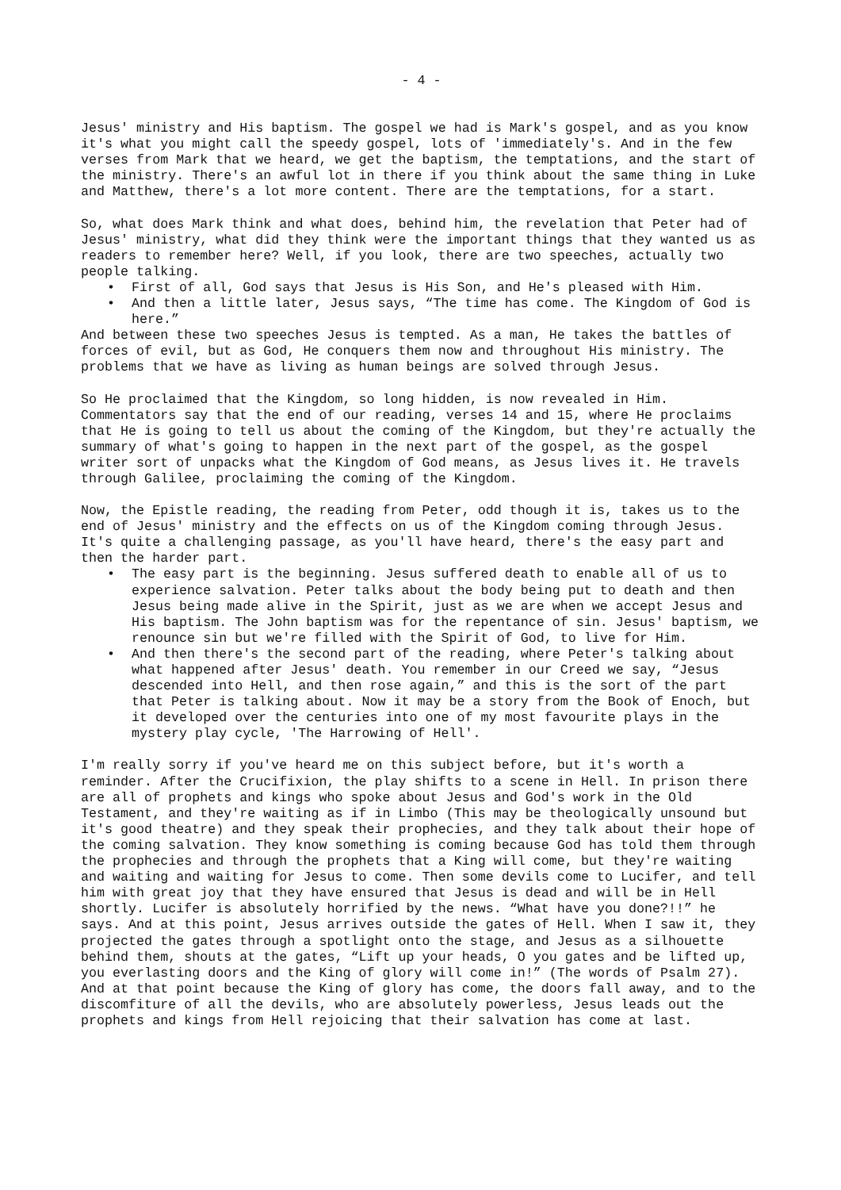- 4 -
Jesus' ministry and His baptism. The gospel we had is Mark's gospel, and as you know it's what you might call the speedy gospel, lots of 'immediately's. And in the few verses from Mark that we heard, we get the baptism, the temptations, and the start of the ministry. There's an awful lot in there if you think about the same thing in Luke and Matthew, there's a lot more content. There are the temptations, for a start.
So, what does Mark think and what does, behind him, the revelation that Peter had of Jesus' ministry, what did they think were the important things that they wanted us as readers to remember here? Well, if you look, there are two speeches, actually two people talking.
• First of all, God says that Jesus is His Son, and He's pleased with Him.
• And then a little later, Jesus says, “The time has come. The Kingdom of God is here.”
And between these two speeches Jesus is tempted. As a man, He takes the battles of forces of evil, but as God, He conquers them now and throughout His ministry. The problems that we have as living as human beings are solved through Jesus.
So He proclaimed that the Kingdom, so long hidden, is now revealed in Him. Commentators say that the end of our reading, verses 14 and 15, where He proclaims that He is going to tell us about the coming of the Kingdom, but they're actually the summary of what's going to happen in the next part of the gospel, as the gospel writer sort of unpacks what the Kingdom of God means, as Jesus lives it. He travels through Galilee, proclaiming the coming of the Kingdom.
Now, the Epistle reading, the reading from Peter, odd though it is, takes us to the end of Jesus' ministry and the effects on us of the Kingdom coming through Jesus. It's quite a challenging passage, as you'll have heard, there's the easy part and then the harder part.
• The easy part is the beginning. Jesus suffered death to enable all of us to experience salvation. Peter talks about the body being put to death and then Jesus being made alive in the Spirit, just as we are when we accept Jesus and His baptism. The John baptism was for the repentance of sin. Jesus' baptism, we renounce sin but we're filled with the Spirit of God, to live for Him.
• And then there's the second part of the reading, where Peter's talking about what happened after Jesus' death. You remember in our Creed we say, “Jesus descended into Hell, and then rose again,” and this is the sort of the part that Peter is talking about. Now it may be a story from the Book of Enoch, but it developed over the centuries into one of my most favourite plays in the mystery play cycle, 'The Harrowing of Hell'.
I'm really sorry if you've heard me on this subject before, but it's worth a reminder. After the Crucifixion, the play shifts to a scene in Hell. In prison there are all of prophets and kings who spoke about Jesus and God's work in the Old Testament, and they're waiting as if in Limbo (This may be theologically unsound but it's good theatre) and they speak their prophecies, and they talk about their hope of the coming salvation. They know something is coming because God has told them through the prophecies and through the prophets that a King will come, but they're waiting and waiting and waiting for Jesus to come. Then some devils come to Lucifer, and tell him with great joy that they have ensured that Jesus is dead and will be in Hell shortly. Lucifer is absolutely horrified by the news. “What have you done?!!” he says. And at this point, Jesus arrives outside the gates of Hell. When I saw it, they projected the gates through a spotlight onto the stage, and Jesus as a silhouette behind them, shouts at the gates, “Lift up your heads, O you gates and be lifted up, you everlasting doors and the King of glory will come in!” (The words of Psalm 27). And at that point because the King of glory has come, the doors fall away, and to the discomfiture of all the devils, who are absolutely powerless, Jesus leads out the prophets and kings from Hell rejoicing that their salvation has come at last.